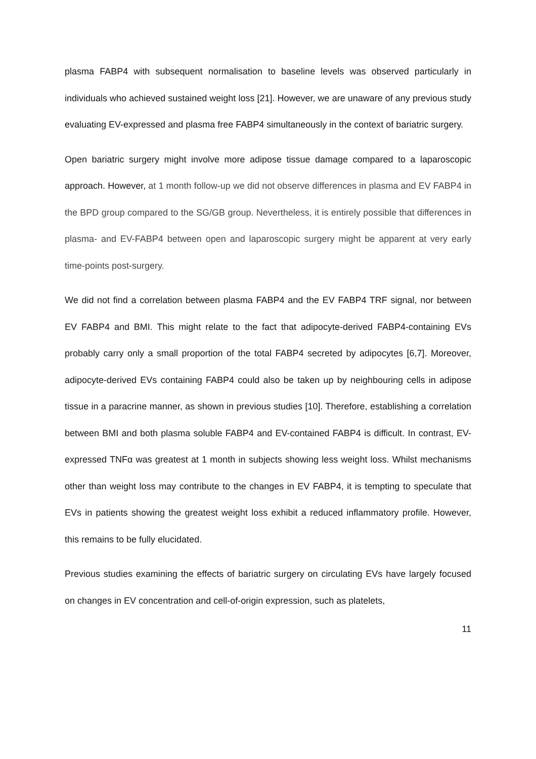plasma FABP4 with subsequent normalisation to baseline levels was observed particularly in individuals who achieved sustained weight loss [21]. However, we are unaware of any previous study evaluating EV-expressed and plasma free FABP4 simultaneously in the context of bariatric surgery.
Open bariatric surgery might involve more adipose tissue damage compared to a laparoscopic approach. However, at 1 month follow-up we did not observe differences in plasma and EV FABP4 in the BPD group compared to the SG/GB group. Nevertheless, it is entirely possible that differences in plasma- and EV-FABP4 between open and laparoscopic surgery might be apparent at very early time-points post-surgery.
We did not find a correlation between plasma FABP4 and the EV FABP4 TRF signal, nor between EV FABP4 and BMI. This might relate to the fact that adipocyte-derived FABP4-containing EVs probably carry only a small proportion of the total FABP4 secreted by adipocytes [6,7]. Moreover, adipocyte-derived EVs containing FABP4 could also be taken up by neighbouring cells in adipose tissue in a paracrine manner, as shown in previous studies [10]. Therefore, establishing a correlation between BMI and both plasma soluble FABP4 and EV-contained FABP4 is difficult. In contrast, EV-expressed TNFα was greatest at 1 month in subjects showing less weight loss. Whilst mechanisms other than weight loss may contribute to the changes in EV FABP4, it is tempting to speculate that EVs in patients showing the greatest weight loss exhibit a reduced inflammatory profile. However, this remains to be fully elucidated.
Previous studies examining the effects of bariatric surgery on circulating EVs have largely focused on changes in EV concentration and cell-of-origin expression, such as platelets,
11